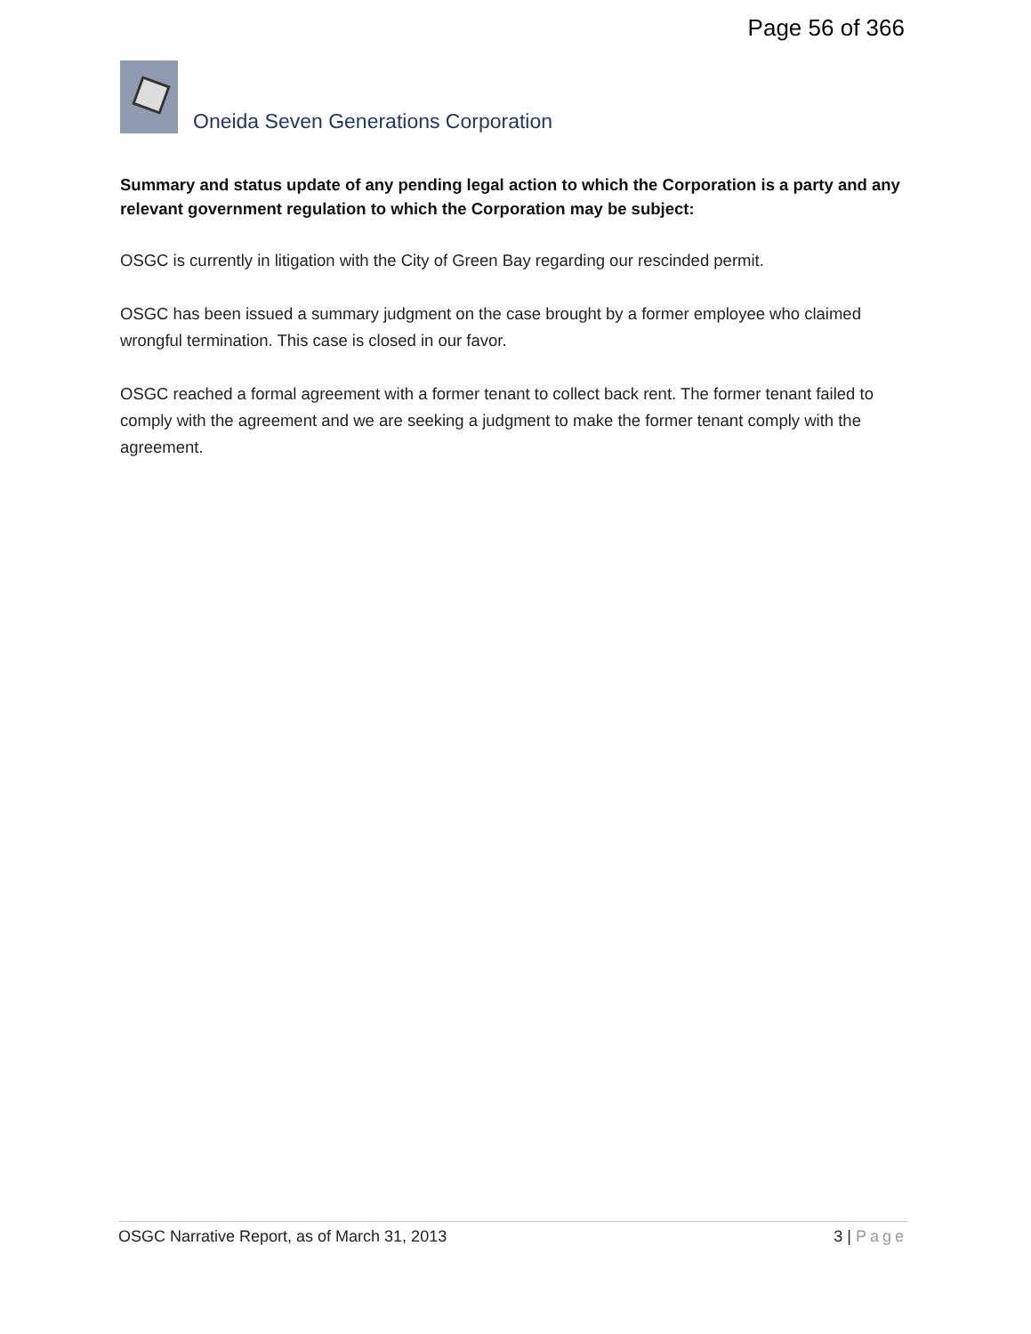Page 56 of 366
Oneida Seven Generations Corporation
Summary and status update of any pending legal action to which the Corporation is a party and any relevant government regulation to which the Corporation may be subject:
OSGC is currently in litigation with the City of Green Bay regarding our rescinded permit.
OSGC has been issued a summary judgment on the case brought by a former employee who claimed wrongful termination. This case is closed in our favor.
OSGC reached a formal agreement with a former tenant to collect back rent. The former tenant failed to comply with the agreement and we are seeking a judgment to make the former tenant comply with the agreement.
OSGC Narrative Report, as of March 31, 2013 3 | Page